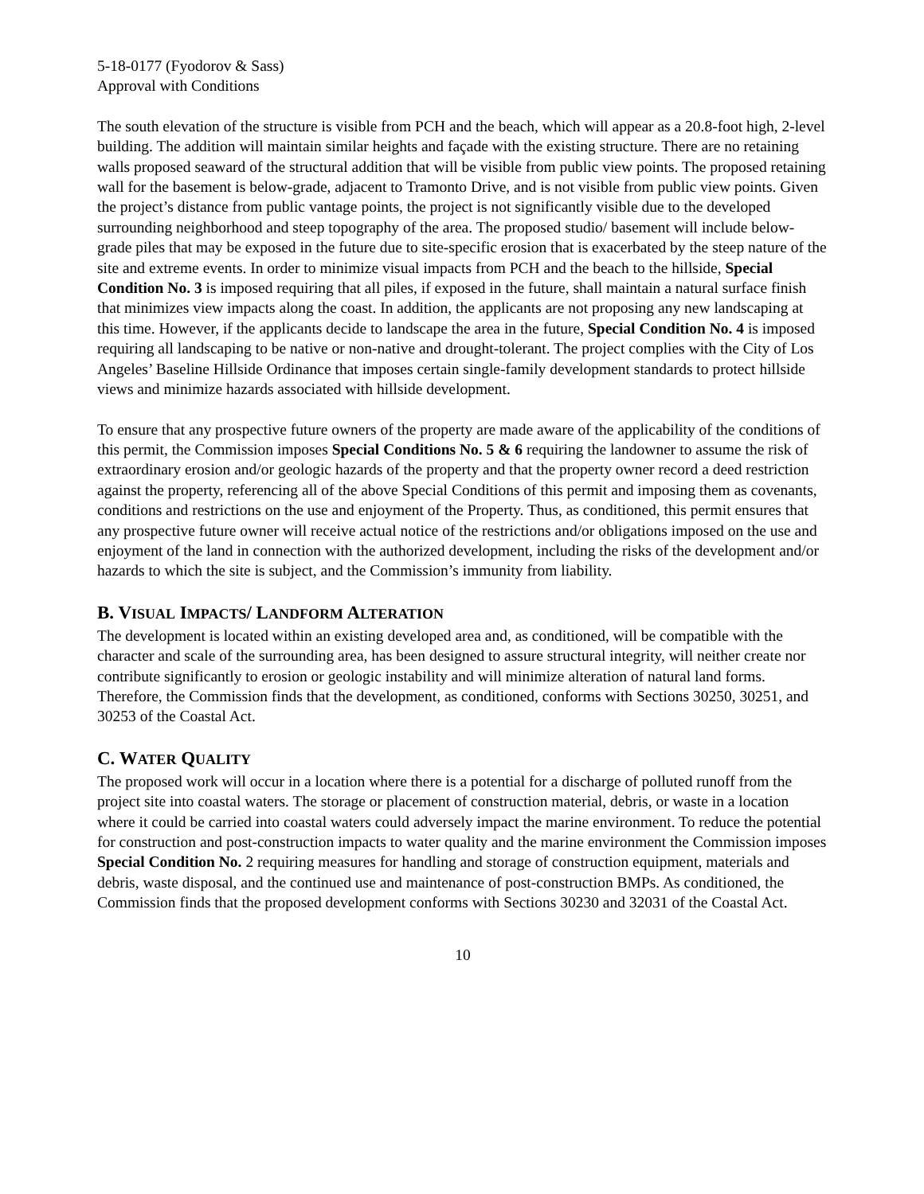5-18-0177 (Fyodorov & Sass)
Approval with Conditions
The south elevation of the structure is visible from PCH and the beach, which will appear as a 20.8-foot high, 2-level building. The addition will maintain similar heights and façade with the existing structure. There are no retaining walls proposed seaward of the structural addition that will be visible from public view points. The proposed retaining wall for the basement is below-grade, adjacent to Tramonto Drive, and is not visible from public view points. Given the project’s distance from public vantage points, the project is not significantly visible due to the developed surrounding neighborhood and steep topography of the area. The proposed studio/ basement will include below-grade piles that may be exposed in the future due to site-specific erosion that is exacerbated by the steep nature of the site and extreme events. In order to minimize visual impacts from PCH and the beach to the hillside, Special Condition No. 3 is imposed requiring that all piles, if exposed in the future, shall maintain a natural surface finish that minimizes view impacts along the coast. In addition, the applicants are not proposing any new landscaping at this time. However, if the applicants decide to landscape the area in the future, Special Condition No. 4 is imposed requiring all landscaping to be native or non-native and drought-tolerant. The project complies with the City of Los Angeles’ Baseline Hillside Ordinance that imposes certain single-family development standards to protect hillside views and minimize hazards associated with hillside development.
To ensure that any prospective future owners of the property are made aware of the applicability of the conditions of this permit, the Commission imposes Special Conditions No. 5 & 6 requiring the landowner to assume the risk of extraordinary erosion and/or geologic hazards of the property and that the property owner record a deed restriction against the property, referencing all of the above Special Conditions of this permit and imposing them as covenants, conditions and restrictions on the use and enjoyment of the Property. Thus, as conditioned, this permit ensures that any prospective future owner will receive actual notice of the restrictions and/or obligations imposed on the use and enjoyment of the land in connection with the authorized development, including the risks of the development and/or hazards to which the site is subject, and the Commission’s immunity from liability.
B. VISUAL IMPACTS/ LANDFORM ALTERATION
The development is located within an existing developed area and, as conditioned, will be compatible with the character and scale of the surrounding area, has been designed to assure structural integrity, will neither create nor contribute significantly to erosion or geologic instability and will minimize alteration of natural land forms. Therefore, the Commission finds that the development, as conditioned, conforms with Sections 30250, 30251, and 30253 of the Coastal Act.
C. WATER QUALITY
The proposed work will occur in a location where there is a potential for a discharge of polluted runoff from the project site into coastal waters. The storage or placement of construction material, debris, or waste in a location where it could be carried into coastal waters could adversely impact the marine environment. To reduce the potential for construction and post-construction impacts to water quality and the marine environment the Commission imposes Special Condition No. 2 requiring measures for handling and storage of construction equipment, materials and debris, waste disposal, and the continued use and maintenance of post-construction BMPs. As conditioned, the Commission finds that the proposed development conforms with Sections 30230 and 32031 of the Coastal Act.
10